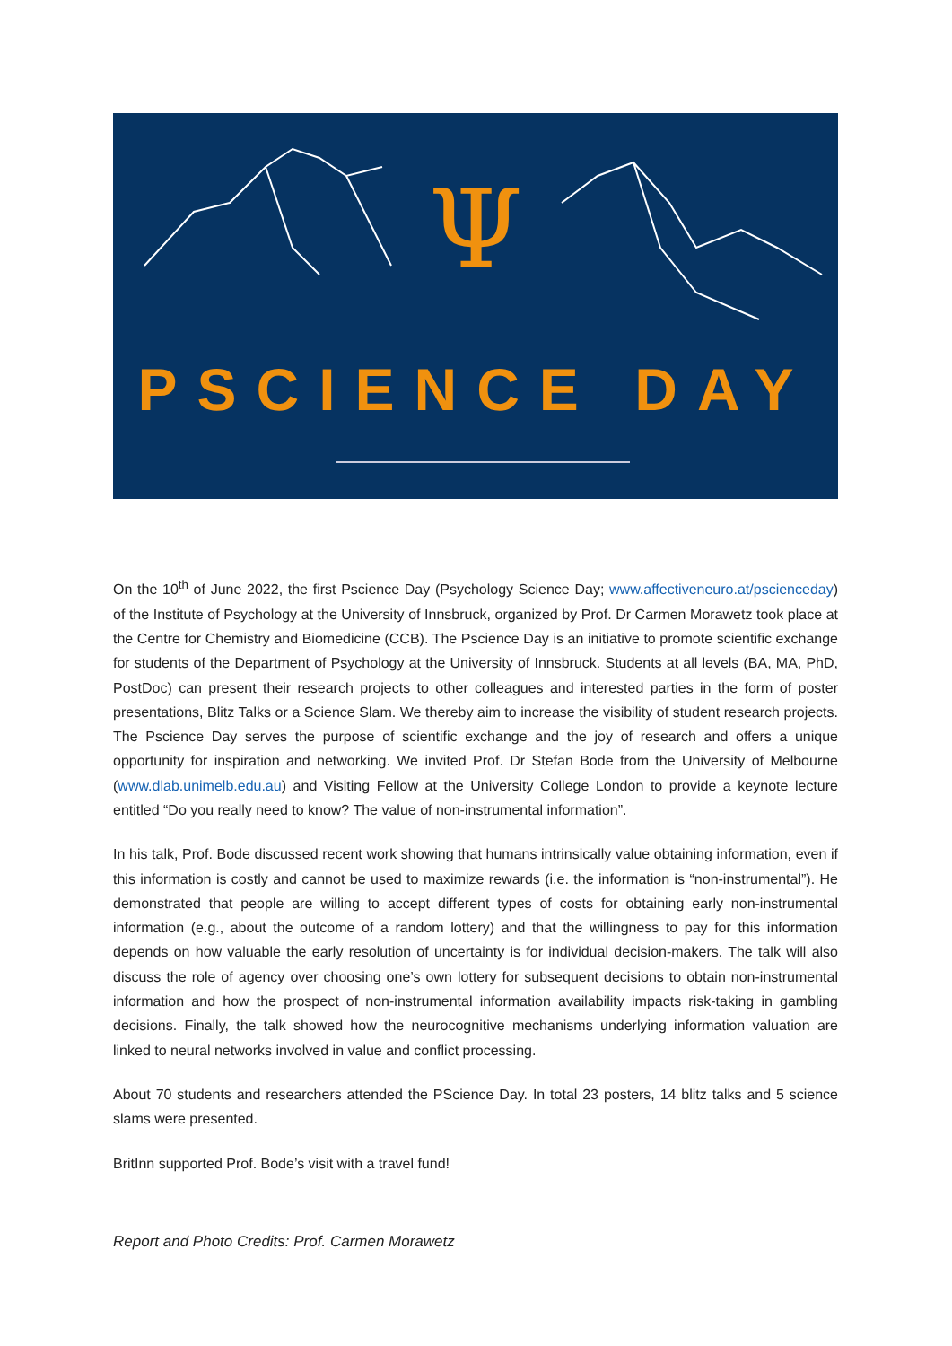Ψ
PSCIENCE DAY
On the 10<sup>th</sup> of June 2022, the first Pscience Day (Psychology Science Day; www.affectiveneuro.at/pscienceday) of the Institute of Psychology at the University of Innsbruck, organized by Prof. Dr Carmen Morawetz took place at the Centre for Chemistry and Biomedicine (CCB). The Pscience Day is an initiative to promote scientific exchange for students of the Department of Psychology at the University of Innsbruck. Students at all levels (BA, MA, PhD, PostDoc) can present their research projects to other colleagues and interested parties in the form of poster presentations, Blitz Talks or a Science Slam. We thereby aim to increase the visibility of student research projects. The Pscience Day serves the purpose of scientific exchange and the joy of research and offers a unique opportunity for inspiration and networking. We invited Prof. Dr Stefan Bode from the University of Melbourne (www.dlab.unimelb.edu.au) and Visiting Fellow at the University College London to provide a keynote lecture entitled “Do you really need to know? The value of non-instrumental information”.
In his talk, Prof. Bode discussed recent work showing that humans intrinsically value obtaining information, even if this information is costly and cannot be used to maximize rewards (i.e. the information is “non-instrumental”). He demonstrated that people are willing to accept different types of costs for obtaining early non-instrumental information (e.g., about the outcome of a random lottery) and that the willingness to pay for this information depends on how valuable the early resolution of uncertainty is for individual decision-makers. The talk will also discuss the role of agency over choosing one’s own lottery for subsequent decisions to obtain non-instrumental information and how the prospect of non-instrumental information availability impacts risk-taking in gambling decisions. Finally, the talk showed how the neurocognitive mechanisms underlying information valuation are linked to neural networks involved in value and conflict processing.
About 70 students and researchers attended the PScience Day. In total 23 posters, 14 blitz talks and 5 science slams were presented.
BritInn supported Prof. Bode’s visit with a travel fund!
Report and Photo Credits: Prof. Carmen Morawetz